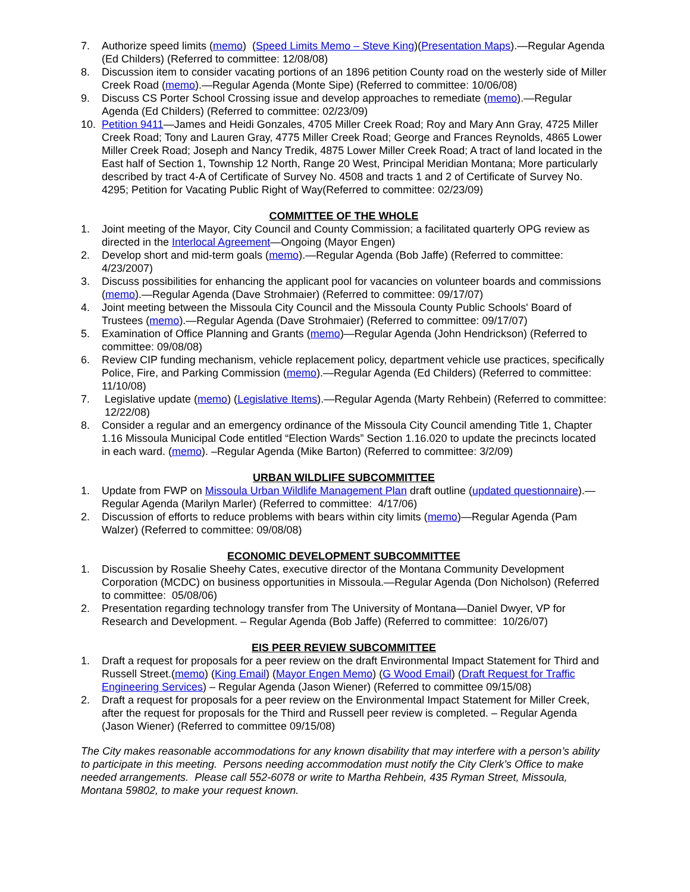7. Authorize speed limits (memo) (Speed Limits Memo – Steve King)(Presentation Maps).—Regular Agenda (Ed Childers) (Referred to committee: 12/08/08)
8. Discussion item to consider vacating portions of an 1896 petition County road on the westerly side of Miller Creek Road (memo).—Regular Agenda (Monte Sipe) (Referred to committee: 10/06/08)
9. Discuss CS Porter School Crossing issue and develop approaches to remediate (memo).—Regular Agenda (Ed Childers) (Referred to committee: 02/23/09)
10. Petition 9411—James and Heidi Gonzales, 4705 Miller Creek Road; Roy and Mary Ann Gray, 4725 Miller Creek Road; Tony and Lauren Gray, 4775 Miller Creek Road; George and Frances Reynolds, 4865 Lower Miller Creek Road; Joseph and Nancy Tredik, 4875 Lower Miller Creek Road; A tract of land located in the East half of Section 1, Township 12 North, Range 20 West, Principal Meridian Montana; More particularly described by tract 4-A of Certificate of Survey No. 4508 and tracts 1 and 2 of Certificate of Survey No. 4295; Petition for Vacating Public Right of Way(Referred to committee: 02/23/09)
COMMITTEE OF THE WHOLE
1. Joint meeting of the Mayor, City Council and County Commission; a facilitated quarterly OPG review as directed in the Interlocal Agreement—Ongoing (Mayor Engen)
2. Develop short and mid-term goals (memo).—Regular Agenda (Bob Jaffe) (Referred to committee: 4/23/2007)
3. Discuss possibilities for enhancing the applicant pool for vacancies on volunteer boards and commissions (memo).—Regular Agenda (Dave Strohmaier) (Referred to committee: 09/17/07)
4. Joint meeting between the Missoula City Council and the Missoula County Public Schools' Board of Trustees (memo).—Regular Agenda (Dave Strohmaier) (Referred to committee: 09/17/07)
5. Examination of Office Planning and Grants (memo)—Regular Agenda (John Hendrickson) (Referred to committee: 09/08/08)
6. Review CIP funding mechanism, vehicle replacement policy, department vehicle use practices, specifically Police, Fire, and Parking Commission (memo).—Regular Agenda (Ed Childers) (Referred to committee: 11/10/08)
7. Legislative update (memo) (Legislative Items).—Regular Agenda (Marty Rehbein) (Referred to committee: 12/22/08)
8. Consider a regular and an emergency ordinance of the Missoula City Council amending Title 1, Chapter 1.16 Missoula Municipal Code entitled “Election Wards” Section 1.16.020 to update the precincts located in each ward. (memo). –Regular Agenda (Mike Barton) (Referred to committee: 3/2/09)
URBAN WILDLIFE SUBCOMMITTEE
1. Update from FWP on Missoula Urban Wildlife Management Plan draft outline (updated questionnaire).—Regular Agenda (Marilyn Marler) (Referred to committee: 4/17/06)
2. Discussion of efforts to reduce problems with bears within city limits (memo)—Regular Agenda (Pam Walzer) (Referred to committee: 09/08/08)
ECONOMIC DEVELOPMENT SUBCOMMITTEE
1. Discussion by Rosalie Sheehy Cates, executive director of the Montana Community Development Corporation (MCDC) on business opportunities in Missoula.—Regular Agenda (Don Nicholson) (Referred to committee: 05/08/06)
2. Presentation regarding technology transfer from The University of Montana—Daniel Dwyer, VP for Research and Development. – Regular Agenda (Bob Jaffe) (Referred to committee: 10/26/07)
EIS PEER REVIEW SUBCOMMITTEE
1. Draft a request for proposals for a peer review on the draft Environmental Impact Statement for Third and Russell Street.(memo) (King Email) (Mayor Engen Memo) (G Wood Email) (Draft Request for Traffic Engineering Services) – Regular Agenda (Jason Wiener) (Referred to committee 09/15/08)
2. Draft a request for proposals for a peer review on the Environmental Impact Statement for Miller Creek, after the request for proposals for the Third and Russell peer review is completed. – Regular Agenda (Jason Wiener) (Referred to committee 09/15/08)
The City makes reasonable accommodations for any known disability that may interfere with a person’s ability to participate in this meeting. Persons needing accommodation must notify the City Clerk’s Office to make needed arrangements. Please call 552-6078 or write to Martha Rehbein, 435 Ryman Street, Missoula, Montana 59802, to make your request known.